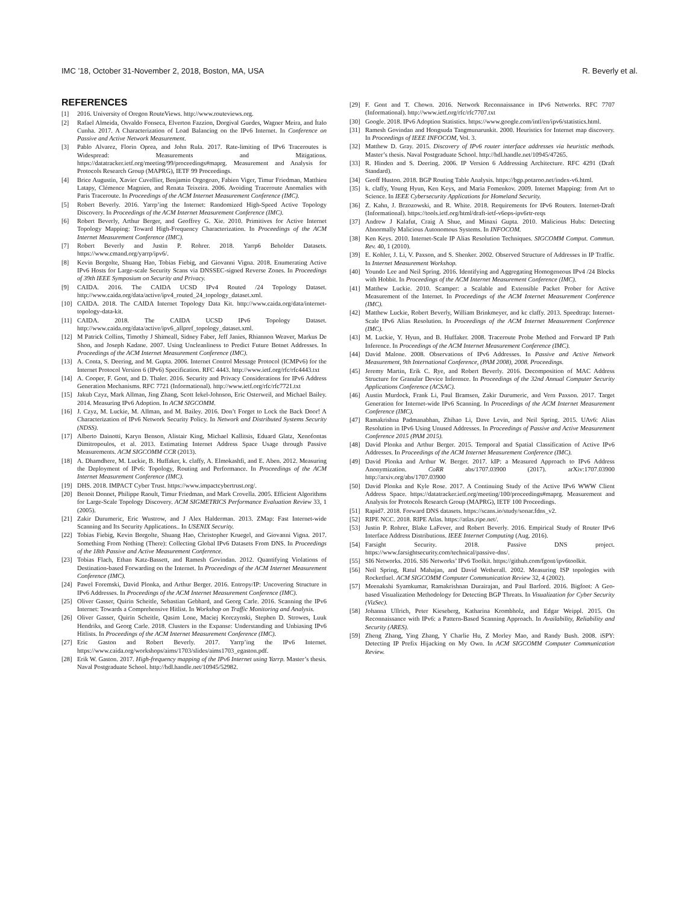IMC ’18, October 31-November 2, 2018, Boston, MA, USA R. Beverly et al.
REFERENCES
[1] 2016. University of Oregon RouteViews. http://www.routeviews.org.
[2] Rafael Almeida, Osvaldo Fonseca, Elverton Fazzion, Dorgival Guedes, Wagner Meira, and Ítalo Cunha. 2017. A Characterization of Load Balancing on the IPv6 Internet. In Conference on Passive and Active Network Measurement.
[3] Pablo Alvarez, Florin Oprea, and John Rula. 2017. Rate-limiting of IPv6 Traceroutes is Widespread: Measurements and Mitigations. https://datatracker.ietf.org/meeting/99/proceedings#maprg. Measurement and Analysis for Protocols Research Group (MAPRG), IETF 99 Proceedings.
[4] Brice Augustin, Xavier Cuvellier, Benjamin Orgogozo, Fabien Viger, Timur Friedman, Matthieu Latapy, Clémence Magnien, and Renata Teixeira. 2006. Avoiding Traceroute Anomalies with Paris Traceroute. In Proceedings of the ACM Internet Measurement Conference (IMC).
[5] Robert Beverly. 2016. Yarrp’ing the Internet: Randomized High-Speed Active Topology Discovery. In Proceedings of the ACM Internet Measurement Conference (IMC).
[6] Robert Beverly, Arthur Berger, and Geoffrey G. Xie. 2010. Primitives for Active Internet Topology Mapping: Toward High-Frequency Characterization. In Proceedings of the ACM Internet Measurement Conference (IMC).
[7] Robert Beverly and Justin P. Rohrer. 2018. Yarrp6 Beholder Datasets. https://www.cmand.org/yarrp/ipv6/.
[8] Kevin Borgolte, Shuang Hao, Tobias Fiebig, and Giovanni Vigna. 2018. Enumerating Active IPv6 Hosts for Large-scale Security Scans via DNSSEC-signed Reverse Zones. In Proceedings of 39th IEEE Symposium on Security and Privacy.
[9] CAIDA. 2016. The CAIDA UCSD IPv4 Routed /24 Topology Dataset. http://www.caida.org/data/active/ipv4_routed_24_topology_dataset.xml.
[10] CAIDA. 2018. The CAIDA Internet Topology Data Kit. http://www.caida.org/data/internet-topology-data-kit.
[11] CAIDA. 2018. The CAIDA UCSD IPv6 Topology Dataset. http://www.caida.org/data/active/ipv6_allpref_topology_dataset.xml.
[12] M Patrick Collins, Timothy J Shimeall, Sidney Faber, Jeff Janies, Rhiannon Weaver, Markus De Shon, and Joseph Kadane. 2007. Using Uncleanliness to Predict Future Botnet Addresses. In Proceedings of the ACM Internet Measurement Conference (IMC).
[13] A. Conta, S. Deering, and M. Gupta. 2006. Internet Control Message Protocol (ICMPv6) for the Internet Protocol Version 6 (IPv6) Specification. RFC 4443. http://www.ietf.org/rfc/rfc4443.txt
[14] A. Cooper, F. Gont, and D. Thaler. 2016. Security and Privacy Considerations for IPv6 Address Generation Mechanisms. RFC 7721 (Informational). http://www.ietf.org/rfc/rfc7721.txt
[15] Jakub Czyz, Mark Allman, Jing Zhang, Scott Iekel-Johnson, Eric Osterweil, and Michael Bailey. 2014. Measuring IPv6 Adoption. In ACM SIGCOMM.
[16] J. Czyz, M. Luckie, M. Allman, and M. Bailey. 2016. Don’t Forget to Lock the Back Door! A Characterization of IPv6 Network Security Policy. In Network and Distributed Systems Security (NDSS).
[17] Alberto Dainotti, Karyn Benson, Alistair King, Michael Kallitsis, Eduard Glatz, Xenofontas Dimitropoulos, et al. 2013. Estimating Internet Address Space Usage through Passive Measurements. ACM SIGCOMM CCR (2013).
[18] A. Dhamdhere, M. Luckie, B. Huffaker, k. claffy, A. Elmokashfi, and E. Aben. 2012. Measuring the Deployment of IPv6: Topology, Routing and Performance. In Proceedings of the ACM Internet Measurement Conference (IMC).
[19] DHS. 2018. IMPACT Cyber Trust. https://www.impactcybertrust.org/.
[20] Benoit Donnet, Philippe Raoult, Timur Friedman, and Mark Crovella. 2005. Efficient Algorithms for Large-Scale Topology Discovery. ACM SIGMETRICS Performance Evaluation Review 33, 1 (2005).
[21] Zakir Durumeric, Eric Wustrow, and J Alex Halderman. 2013. ZMap: Fast Internet-wide Scanning and Its Security Applications.. In USENIX Security.
[22] Tobias Fiebig, Kevin Borgolte, Shuang Hao, Christopher Kruegel, and Giovanni Vigna. 2017. Something From Nothing (There): Collecting Global IPv6 Datasets From DNS. In Proceedings of the 18th Passive and Active Measurement Conference.
[23] Tobias Flach, Ethan Katz-Bassett, and Ramesh Govindan. 2012. Quantifying Violations of Destination-based Forwarding on the Internet. In Proceedings of the ACM Internet Measurement Conference (IMC).
[24] Pawel Foremski, David Plonka, and Arthur Berger. 2016. Entropy/IP: Uncovering Structure in IPv6 Addresses. In Proceedings of the ACM Internet Measurement Conference (IMC).
[25] Oliver Gasser, Quirin Scheitle, Sebastian Gebhard, and Georg Carle. 2016. Scanning the IPv6 Internet: Towards a Comprehensive Hitlist. In Workshop on Traffic Monitoring and Analysis.
[26] Oliver Gasser, Quirin Scheitle, Qasim Lone, Maciej Korczynski, Stephen D. Strowes, Luuk Hendriks, and Georg Carle. 2018. Clusters in the Expanse: Understanding and Unbiasing IPv6 Hitlists. In Proceedings of the ACM Internet Measurement Conference (IMC).
[27] Eric Gaston and Robert Beverly. 2017. Yarrp’ing the IPv6 Internet. https://www.caida.org/workshops/aims/1703/slides/aims1703_egaston.pdf.
[28] Erik W. Gaston. 2017. High-frequency mapping of the IPv6 Internet using Yarrp. Master’s thesis. Naval Postgraduate School. http://hdl.handle.net/10945/52982.
[29] F. Gont and T. Chown. 2016. Network Reconnaissance in IPv6 Networks. RFC 7707 (Informational). http://www.ietf.org/rfc/rfc7707.txt
[30] Google. 2018. IPv6 Adoption Statistics. https://www.google.com/intl/en/ipv6/statistics.html.
[31] Ramesh Govindan and Hongsuda Tangmunarunkit. 2000. Heuristics for Internet map discovery. In Proceedings of IEEE INFOCOM, Vol. 3.
[32] Matthew D. Gray. 2015. Discovery of IPv6 router interface addresses via heuristic methods. Master’s thesis. Naval Postgraduate School. http://hdl.handle.net/10945/47265.
[33] R. Hinden and S. Deering. 2006. IP Version 6 Addressing Architecture. RFC 4291 (Draft Standard).
[34] Geoff Huston. 2018. BGP Routing Table Analysis. https://bgp.potaroo.net/index-v6.html.
[35] k. claffy, Young Hyun, Ken Keys, and Maria Fomenkov. 2009. Internet Mapping: from Art to Science. In IEEE Cybersecurity Applications for Homeland Security.
[36] Z. Kahn, J. Brzozowski, and R. White. 2018. Requirements for IPv6 Routers. Internet-Draft (Informational). https://tools.ietf.org/html/draft-ietf-v6ops-ipv6rtr-reqs
[37] Andrew J Kalafut, Craig A Shue, and Minaxi Gupta. 2010. Malicious Hubs: Detecting Abnormally Malicious Autonomous Systems. In INFOCOM.
[38] Ken Keys. 2010. Internet-Scale IP Alias Resolution Techniques. SIGCOMM Comput. Commun. Rev. 40, 1 (2010).
[39] E. Kohler, J. Li, V. Paxson, and S. Shenker. 2002. Observed Structure of Addresses in IP Traffic. In Internet Measurement Workshop.
[40] Youndo Lee and Neil Spring. 2016. Identifying and Aggregating Homogeneous IPv4 /24 Blocks with Hobbit. In Proceedings of the ACM Internet Measurement Conference (IMC).
[41] Matthew Luckie. 2010. Scamper: a Scalable and Extensible Packet Prober for Active Measurement of the Internet. In Proceedings of the ACM Internet Measurement Conference (IMC).
[42] Matthew Luckie, Robert Beverly, William Brinkmeyer, and kc claffy. 2013. Speedtrap: Internet-Scale IPv6 Alias Resolution. In Proceedings of the ACM Internet Measurement Conference (IMC).
[43] M. Luckie, Y. Hyun, and B. Huffaker. 2008. Traceroute Probe Method and Forward IP Path Inference. In Proceedings of the ACM Internet Measurement Conference (IMC).
[44] David Malone. 2008. Observations of IPv6 Addresses. In Passive and Active Network Measurement, 9th International Conference, (PAM 2008), 2008. Proceedings.
[45] Jeremy Martin, Erik C. Rye, and Robert Beverly. 2016. Decomposition of MAC Address Structure for Granular Device Inference. In Proceedings of the 32nd Annual Computer Security Applications Conference (ACSAC).
[46] Austin Murdock, Frank Li, Paul Bramsen, Zakir Durumeric, and Vern Paxson. 2017. Target Generation for Internet-wide IPv6 Scanning. In Proceedings of the ACM Internet Measurement Conference (IMC).
[47] Ramakrishna Padmanabhan, Zhihao Li, Dave Levin, and Neil Spring. 2015. UAv6: Alias Resolution in IPv6 Using Unused Addresses. In Proceedings of Passive and Active Measurement Conference 2015 (PAM 2015).
[48] David Plonka and Arthur Berger. 2015. Temporal and Spatial Classification of Active IPv6 Addresses. In Proceedings of the ACM Internet Measurement Conference (IMC).
[49] David Plonka and Arthur W. Berger. 2017. kIP: a Measured Approach to IPv6 Address Anonymization. CoRR abs/1707.03900 (2017). arXiv:1707.03900 http://arxiv.org/abs/1707.03900
[50] David Plonka and Kyle Rose. 2017. A Continuing Study of the Active IPv6 WWW Client Address Space. https://datatracker.ietf.org/meeting/100/proceedings#maprg. Measurement and Analysis for Protocols Research Group (MAPRG), IETF 100 Proceedings.
[51] Rapid7. 2018. Forward DNS datasets. https://scans.io/study/sonar.fdns_v2.
[52] RIPE NCC. 2018. RIPE Atlas. https://atlas.ripe.net/.
[53] Justin P. Rohrer, Blake LaFever, and Robert Beverly. 2016. Empirical Study of Router IPv6 Interface Address Distributions. IEEE Internet Computing (Aug. 2016).
[54] Farsight Security. 2018. Passive DNS project. https://www.farsightsecurity.com/technical/passive-dns/.
[55] SI6 Networks. 2016. SI6 Networks’ IPv6 Toolkit. https://github.com/fgont/ipv6toolkit.
[56] Neil Spring, Ratul Mahajan, and David Wetherall. 2002. Measuring ISP topologies with Rocketfuel. ACM SIGCOMM Computer Communication Review 32, 4 (2002).
[57] Meenakshi Syamkumar, Ramakrishnan Durairajan, and Paul Barford. 2016. Bigfoot: A Geo-based Visualization Methodology for Detecting BGP Threats. In Visualization for Cyber Security (VizSec).
[58] Johanna Ullrich, Peter Kieseberg, Katharina Krombholz, and Edgar Weippl. 2015. On Reconnaissance with IPv6: a Pattern-Based Scanning Approach. In Availability, Reliability and Security (ARES).
[59] Zheng Zhang, Ying Zhang, Y Charlie Hu, Z Morley Mao, and Randy Bush. 2008. iSPY: Detecting IP Prefix Hijacking on My Own. In ACM SIGCOMM Computer Communication Review.